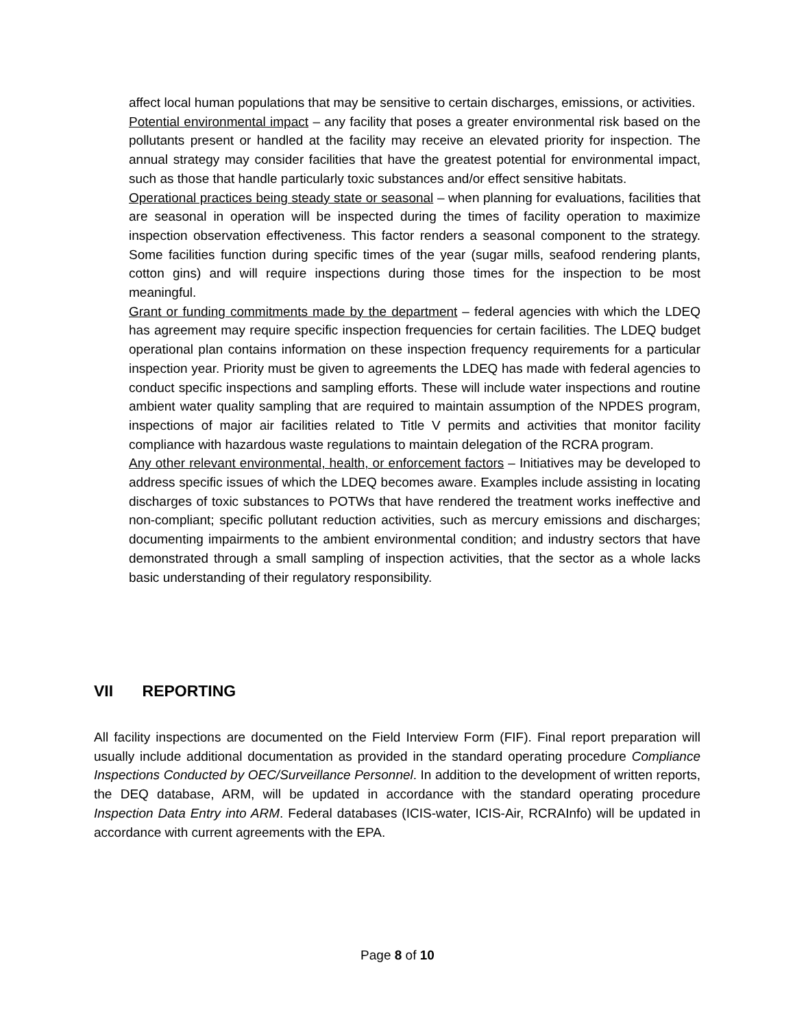affect local human populations that may be sensitive to certain discharges, emissions, or activities.
Potential environmental impact – any facility that poses a greater environmental risk based on the pollutants present or handled at the facility may receive an elevated priority for inspection. The annual strategy may consider facilities that have the greatest potential for environmental impact, such as those that handle particularly toxic substances and/or effect sensitive habitats.
Operational practices being steady state or seasonal – when planning for evaluations, facilities that are seasonal in operation will be inspected during the times of facility operation to maximize inspection observation effectiveness. This factor renders a seasonal component to the strategy. Some facilities function during specific times of the year (sugar mills, seafood rendering plants, cotton gins) and will require inspections during those times for the inspection to be most meaningful.
Grant or funding commitments made by the department – federal agencies with which the LDEQ has agreement may require specific inspection frequencies for certain facilities. The LDEQ budget operational plan contains information on these inspection frequency requirements for a particular inspection year. Priority must be given to agreements the LDEQ has made with federal agencies to conduct specific inspections and sampling efforts. These will include water inspections and routine ambient water quality sampling that are required to maintain assumption of the NPDES program, inspections of major air facilities related to Title V permits and activities that monitor facility compliance with hazardous waste regulations to maintain delegation of the RCRA program.
Any other relevant environmental, health, or enforcement factors – Initiatives may be developed to address specific issues of which the LDEQ becomes aware. Examples include assisting in locating discharges of toxic substances to POTWs that have rendered the treatment works ineffective and non-compliant; specific pollutant reduction activities, such as mercury emissions and discharges; documenting impairments to the ambient environmental condition; and industry sectors that have demonstrated through a small sampling of inspection activities, that the sector as a whole lacks basic understanding of their regulatory responsibility.
VII REPORTING
All facility inspections are documented on the Field Interview Form (FIF). Final report preparation will usually include additional documentation as provided in the standard operating procedure Compliance Inspections Conducted by OEC/Surveillance Personnel. In addition to the development of written reports, the DEQ database, ARM, will be updated in accordance with the standard operating procedure Inspection Data Entry into ARM. Federal databases (ICIS-water, ICIS-Air, RCRAInfo) will be updated in accordance with current agreements with the EPA.
Page 8 of 10